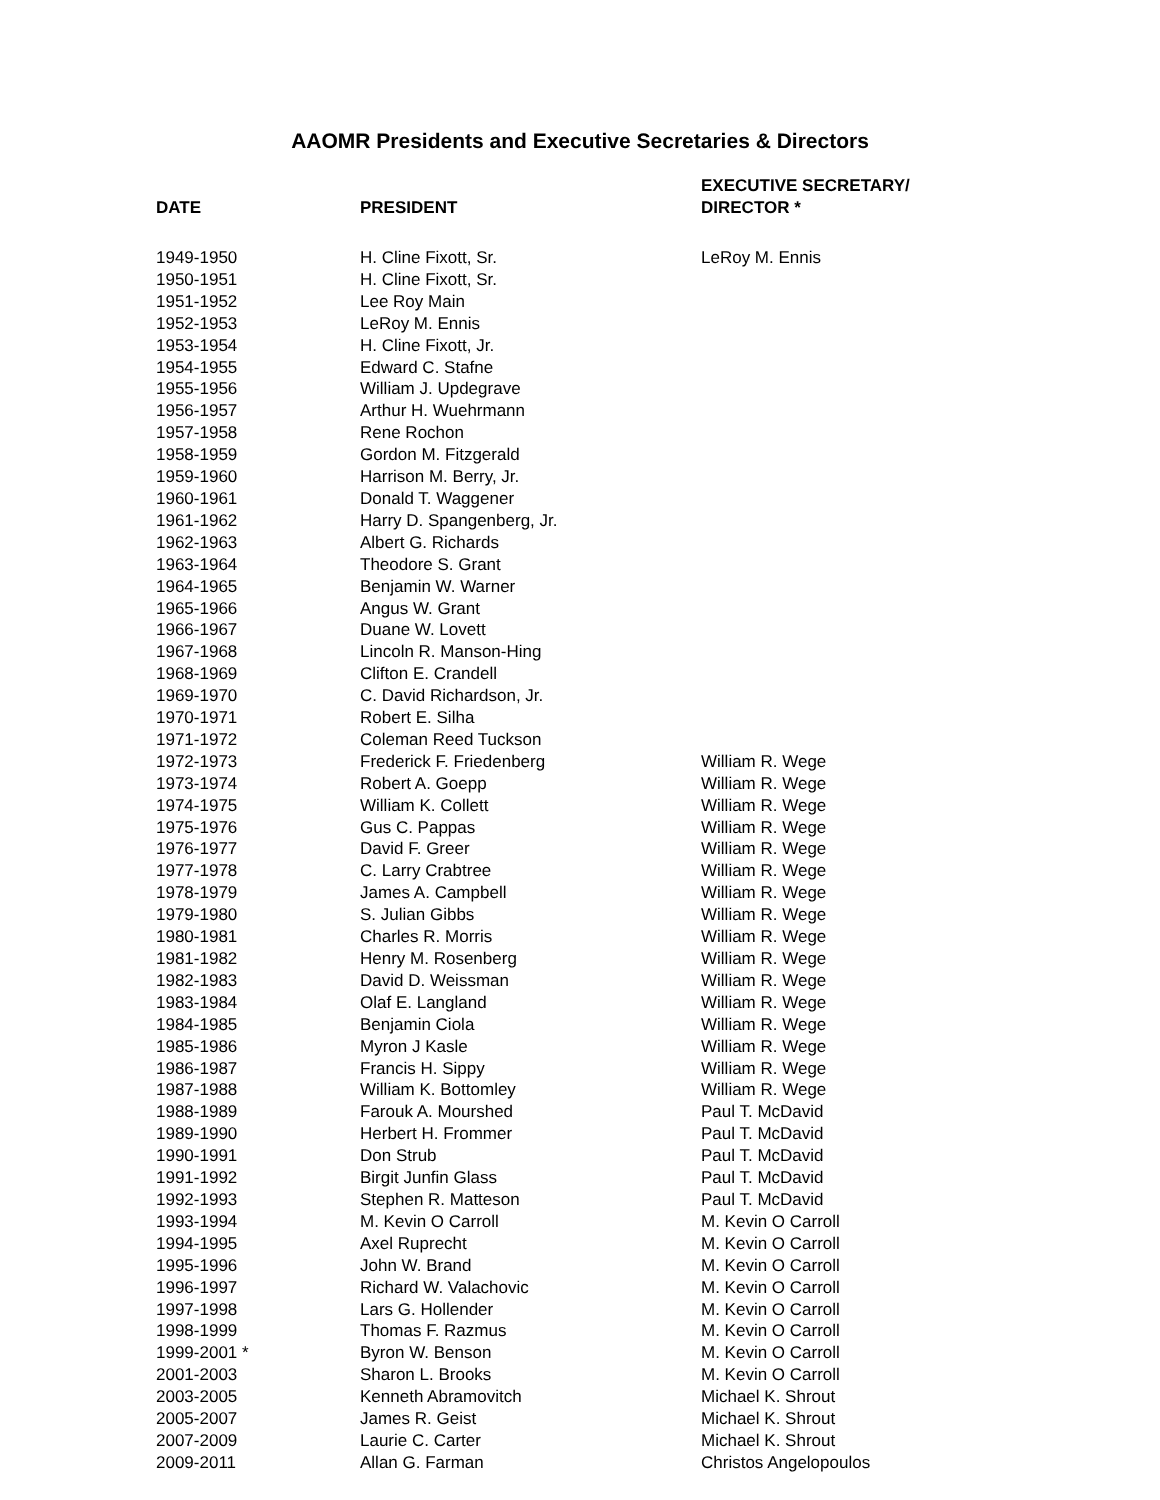AAOMR Presidents and Executive Secretaries & Directors
| DATE | PRESIDENT | EXECUTIVE SECRETARY/ DIRECTOR * |
| --- | --- | --- |
| 1949-1950 | H. Cline Fixott, Sr. | LeRoy M. Ennis |
| 1950-1951 | H. Cline Fixott, Sr. | |
| 1951-1952 | Lee Roy Main | |
| 1952-1953 | LeRoy M. Ennis | |
| 1953-1954 | H. Cline Fixott, Jr. | |
| 1954-1955 | Edward C. Stafne | |
| 1955-1956 | William J. Updegrave | |
| 1956-1957 | Arthur H. Wuehrmann | |
| 1957-1958 | Rene Rochon | |
| 1958-1959 | Gordon M. Fitzgerald | |
| 1959-1960 | Harrison M. Berry, Jr. | |
| 1960-1961 | Donald T. Waggener | |
| 1961-1962 | Harry D. Spangenberg, Jr. | |
| 1962-1963 | Albert G. Richards | |
| 1963-1964 | Theodore S. Grant | |
| 1964-1965 | Benjamin W. Warner | |
| 1965-1966 | Angus W. Grant | |
| 1966-1967 | Duane W. Lovett | |
| 1967-1968 | Lincoln R. Manson-Hing | |
| 1968-1969 | Clifton E. Crandell | |
| 1969-1970 | C. David Richardson, Jr. | |
| 1970-1971 | Robert E. Silha | |
| 1971-1972 | Coleman Reed Tuckson | |
| 1972-1973 | Frederick F. Friedenberg | William R. Wege |
| 1973-1974 | Robert A. Goepp | William R. Wege |
| 1974-1975 | William K. Collett | William R. Wege |
| 1975-1976 | Gus C. Pappas | William R. Wege |
| 1976-1977 | David F. Greer | William R. Wege |
| 1977-1978 | C. Larry Crabtree | William R. Wege |
| 1978-1979 | James A. Campbell | William R. Wege |
| 1979-1980 | S. Julian Gibbs | William R. Wege |
| 1980-1981 | Charles R. Morris | William R. Wege |
| 1981-1982 | Henry M. Rosenberg | William R. Wege |
| 1982-1983 | David D. Weissman | William R. Wege |
| 1983-1984 | Olaf E. Langland | William R. Wege |
| 1984-1985 | Benjamin Ciola | William R. Wege |
| 1985-1986 | Myron J Kasle | William R. Wege |
| 1986-1987 | Francis H. Sippy | William R. Wege |
| 1987-1988 | William K. Bottomley | William R. Wege |
| 1988-1989 | Farouk A. Mourshed | Paul T. McDavid |
| 1989-1990 | Herbert H. Frommer | Paul T. McDavid |
| 1990-1991 | Don Strub | Paul T. McDavid |
| 1991-1992 | Birgit Junfin Glass | Paul T. McDavid |
| 1992-1993 | Stephen R. Matteson | Paul T. McDavid |
| 1993-1994 | M. Kevin O Carroll | M. Kevin O Carroll |
| 1994-1995 | Axel Ruprecht | M. Kevin O Carroll |
| 1995-1996 | John W. Brand | M. Kevin O Carroll |
| 1996-1997 | Richard W. Valachovic | M. Kevin O Carroll |
| 1997-1998 | Lars G. Hollender | M. Kevin O Carroll |
| 1998-1999 | Thomas F. Razmus | M. Kevin O Carroll |
| 1999-2001 * | Byron W. Benson | M. Kevin O Carroll |
| 2001-2003 | Sharon L. Brooks | M. Kevin O Carroll |
| 2003-2005 | Kenneth Abramovitch | Michael K. Shrout |
| 2005-2007 | James R. Geist | Michael K. Shrout |
| 2007-2009 | Laurie C. Carter | Michael K. Shrout |
| 2009-2011 | Allan G. Farman | Christos Angelopoulos |